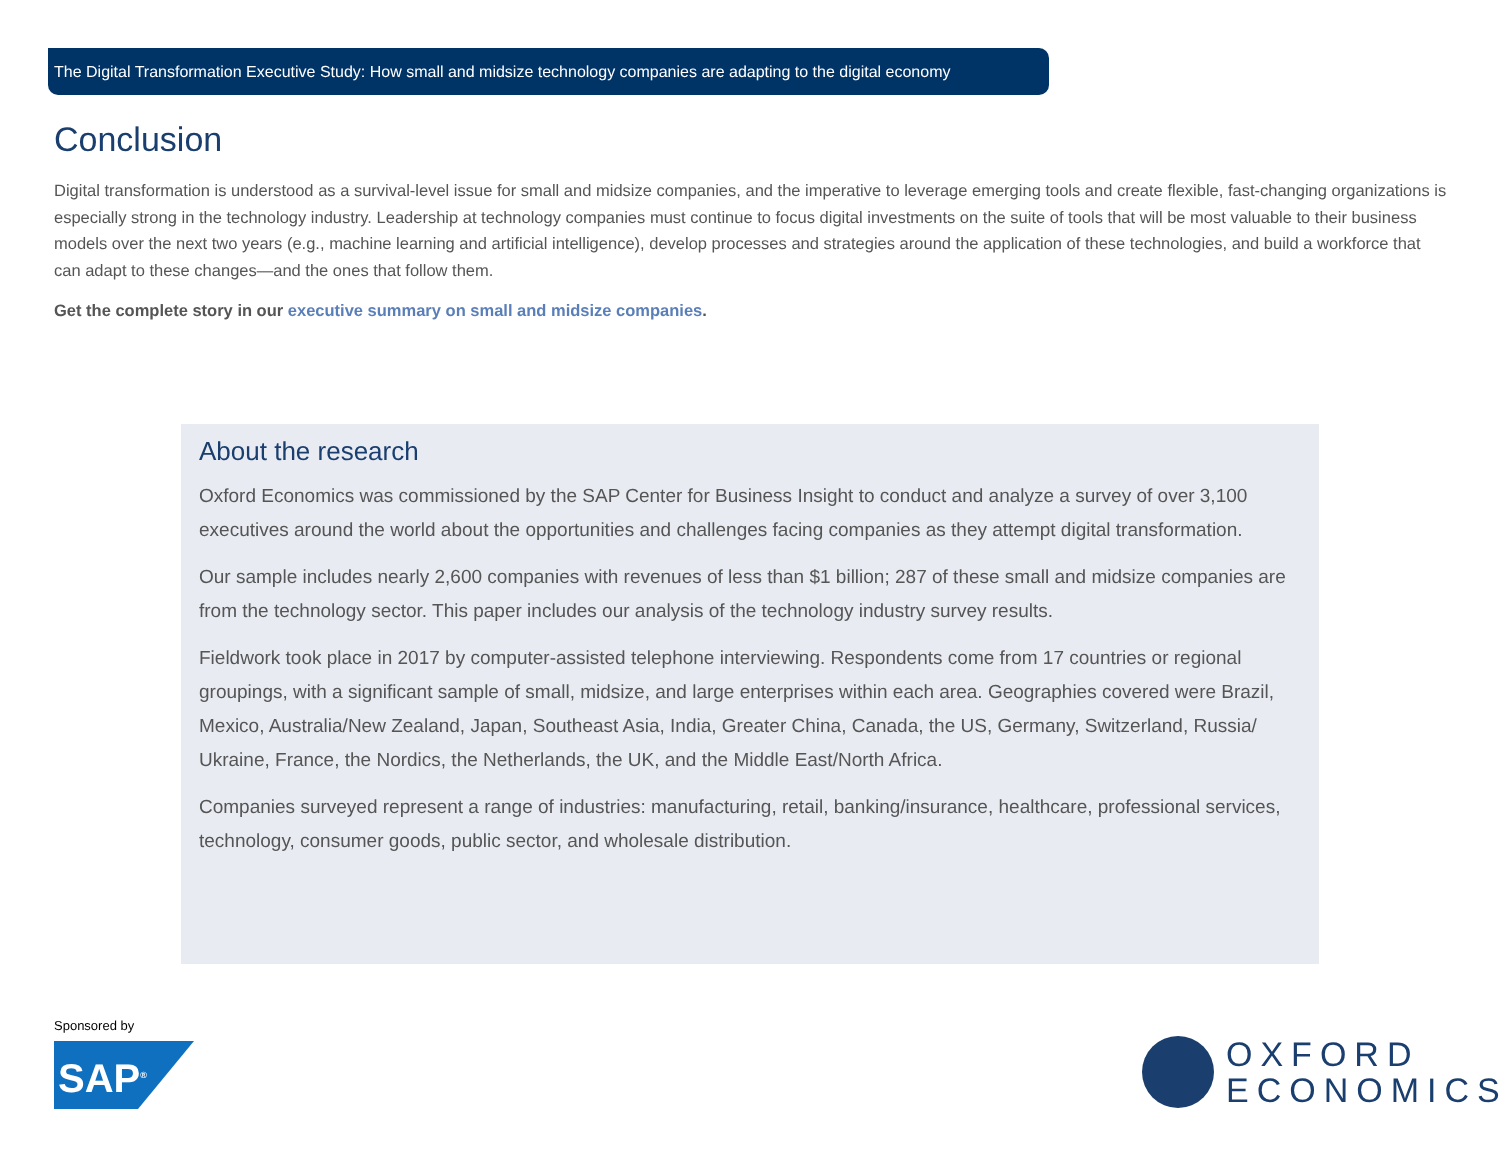The Digital Transformation Executive Study: How small and midsize technology companies are adapting to the digital economy
Conclusion
Digital transformation is understood as a survival-level issue for small and midsize companies, and the imperative to leverage emerging tools and create flexible, fast-changing organizations is especially strong in the technology industry. Leadership at technology companies must continue to focus digital investments on the suite of tools that will be most valuable to their business models over the next two years (e.g., machine learning and artificial intelligence), develop processes and strategies around the application of these technologies, and build a workforce that can adapt to these changes—and the ones that follow them.
Get the complete story in our executive summary on small and midsize companies.
About the research
Oxford Economics was commissioned by the SAP Center for Business Insight to conduct and analyze a survey of over 3,100 executives around the world about the opportunities and challenges facing companies as they attempt digital transformation.
Our sample includes nearly 2,600 companies with revenues of less than $1 billion; 287 of these small and midsize companies are from the technology sector. This paper includes our analysis of the technology industry survey results.
Fieldwork took place in 2017 by computer-assisted telephone interviewing. Respondents come from 17 countries or regional groupings, with a significant sample of small, midsize, and large enterprises within each area. Geographies covered were Brazil, Mexico, Australia/New Zealand, Japan, Southeast Asia, India, Greater China, Canada, the US, Germany, Switzerland, Russia/ Ukraine, France, the Nordics, the Netherlands, the UK, and the Middle East/North Africa.
Companies surveyed represent a range of industries: manufacturing, retail, banking/insurance, healthcare, professional services, technology, consumer goods, public sector, and wholesale distribution.
Sponsored by
SAP<sup>®</sup>
OXFORD
ECONOMICS